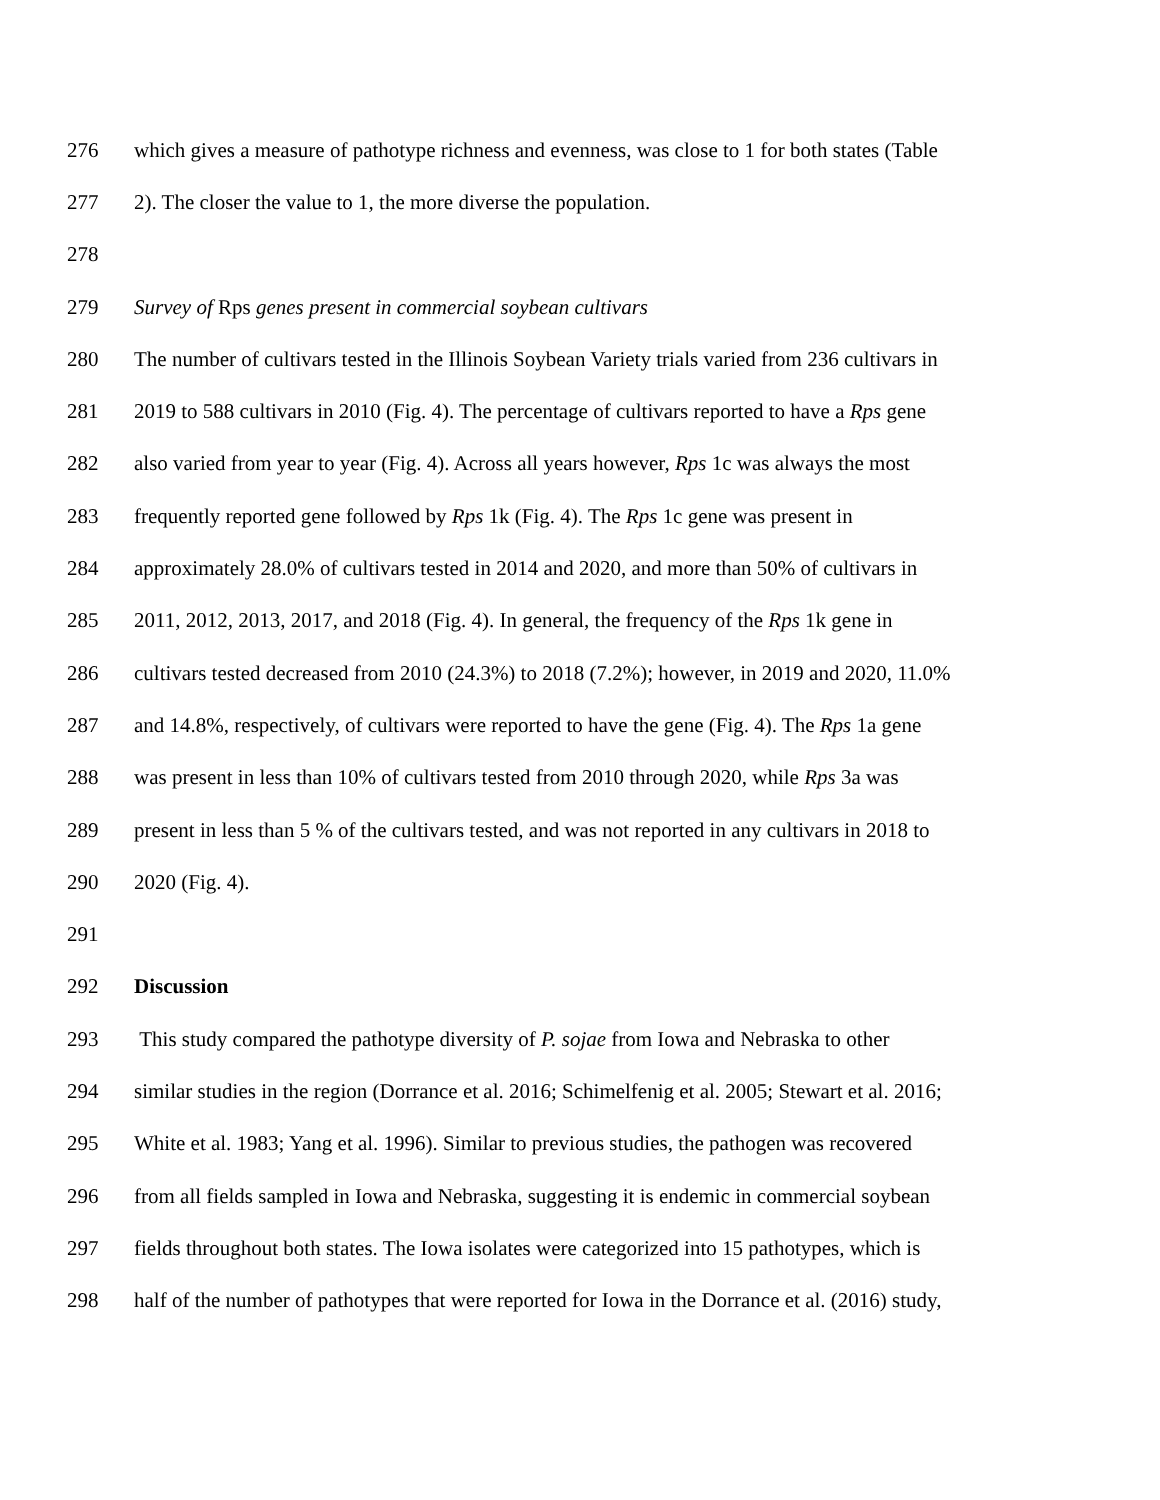276 which gives a measure of pathotype richness and evenness, was close to 1 for both states (Table
277 2). The closer the value to 1, the more diverse the population.
278
279 Survey of Rps genes present in commercial soybean cultivars
280 The number of cultivars tested in the Illinois Soybean Variety trials varied from 236 cultivars in
281 2019 to 588 cultivars in 2010 (Fig. 4). The percentage of cultivars reported to have a Rps gene
282 also varied from year to year (Fig. 4). Across all years however, Rps 1c was always the most
283 frequently reported gene followed by Rps 1k (Fig. 4). The Rps 1c gene was present in
284 approximately 28.0% of cultivars tested in 2014 and 2020, and more than 50% of cultivars in
285 2011, 2012, 2013, 2017, and 2018 (Fig. 4). In general, the frequency of the Rps 1k gene in
286 cultivars tested decreased from 2010 (24.3%) to 2018 (7.2%); however, in 2019 and 2020, 11.0%
287 and 14.8%, respectively, of cultivars were reported to have the gene (Fig. 4). The Rps 1a gene
288 was present in less than 10% of cultivars tested from 2010 through 2020, while Rps 3a was
289 present in less than 5 % of the cultivars tested, and was not reported in any cultivars in 2018 to
290 2020 (Fig. 4).
291
292 Discussion
293 This study compared the pathotype diversity of P. sojae from Iowa and Nebraska to other
294 similar studies in the region (Dorrance et al. 2016; Schimelfenig et al. 2005; Stewart et al. 2016;
295 White et al. 1983; Yang et al. 1996). Similar to previous studies, the pathogen was recovered
296 from all fields sampled in Iowa and Nebraska, suggesting it is endemic in commercial soybean
297 fields throughout both states. The Iowa isolates were categorized into 15 pathotypes, which is
298 half of the number of pathotypes that were reported for Iowa in the Dorrance et al. (2016) study,